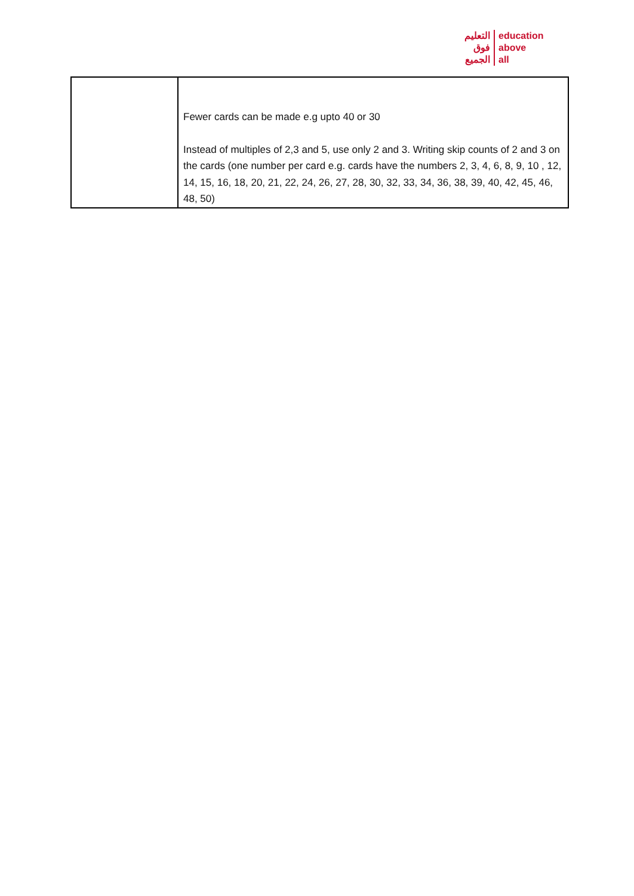التعليم
فوق
الجميع
education
above
all
| | Fewer cards can be made e.g upto 40 or 30 Instead of multiples of 2,3 and 5, use only 2 and 3. Writing skip counts of 2 and 3 on the cards (one number per card e.g. cards have the numbers 2, 3, 4, 6, 8, 9, 10 , 12, 14, 15, 16, 18, 20, 21, 22, 24, 26, 27, 28, 30, 32, 33, 34, 36, 38, 39, 40, 42, 45, 46, 48, 50) |